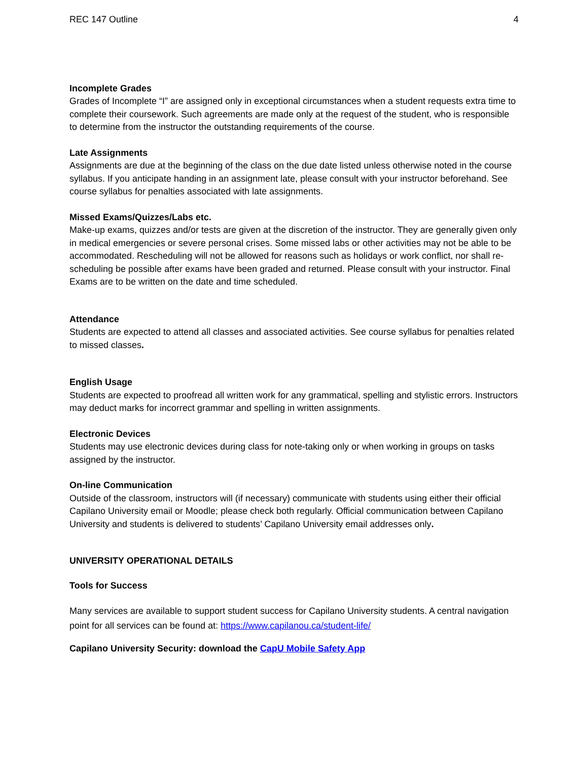REC 147 Outline 4
Incomplete Grades
Grades of Incomplete “I” are assigned only in exceptional circumstances when a student requests extra time to complete their coursework. Such agreements are made only at the request of the student, who is responsible to determine from the instructor the outstanding requirements of the course.
Late Assignments
Assignments are due at the beginning of the class on the due date listed unless otherwise noted in the course syllabus. If you anticipate handing in an assignment late, please consult with your instructor beforehand. See course syllabus for penalties associated with late assignments.
Missed Exams/Quizzes/Labs etc.
Make-up exams, quizzes and/or tests are given at the discretion of the instructor. They are generally given only in medical emergencies or severe personal crises. Some missed labs or other activities may not be able to be accommodated. Rescheduling will not be allowed for reasons such as holidays or work conflict, nor shall re-scheduling be possible after exams have been graded and returned. Please consult with your instructor. Final Exams are to be written on the date and time scheduled.
Attendance
Students are expected to attend all classes and associated activities. See course syllabus for penalties related to missed classes.
English Usage
Students are expected to proofread all written work for any grammatical, spelling and stylistic errors. Instructors may deduct marks for incorrect grammar and spelling in written assignments.
Electronic Devices
Students may use electronic devices during class for note-taking only or when working in groups on tasks assigned by the instructor.
On-line Communication
Outside of the classroom, instructors will (if necessary) communicate with students using either their official Capilano University email or Moodle; please check both regularly. Official communication between Capilano University and students is delivered to students’ Capilano University email addresses only.
UNIVERSITY OPERATIONAL DETAILS
Tools for Success
Many services are available to support student success for Capilano University students. A central navigation point for all services can be found at: https://www.capilanou.ca/student-life/
Capilano University Security: download the CapU Mobile Safety App